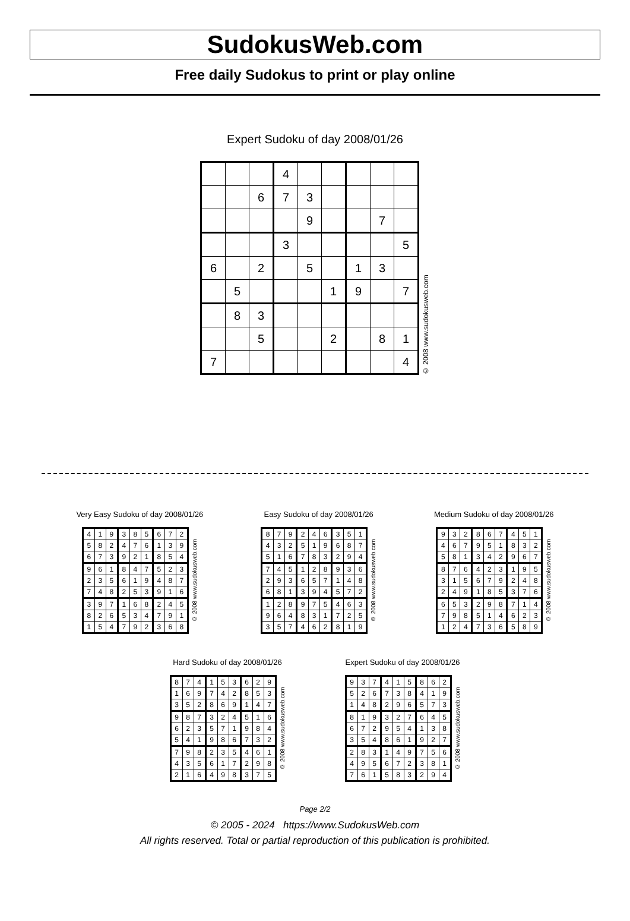SudokusWeb.com
Free daily Sudokus to print or play online
Expert Sudoku of day 2008/01/26
| | | | 4 | | | | | |
| | | 6 | 7 | 3 | | | | |
| | | | | 9 | | | 7 | |
| | | | 3 | | | | | 5 |
| 6 | | 2 | | 5 | | 1 | 3 | |
| | 5 | | | | 1 | 9 | | 7 |
| | 8 | 3 | | | | | | |
| | | 5 | | | 2 | | 8 | 1 |
| 7 | | | | | | | | 4 |
© 2008 www.sudokusweb.com
Very Easy Sudoku of day 2008/01/26
| 4 | 1 | 9 | 3 | 8 | 5 | 6 | 7 | 2 |
| 5 | 8 | 2 | 4 | 7 | 6 | 1 | 3 | 9 |
| 6 | 7 | 3 | 9 | 2 | 1 | 8 | 5 | 4 |
| 9 | 6 | 1 | 8 | 4 | 7 | 5 | 2 | 3 |
| 2 | 3 | 5 | 6 | 1 | 9 | 4 | 8 | 7 |
| 7 | 4 | 8 | 2 | 5 | 3 | 9 | 1 | 6 |
| 3 | 9 | 7 | 1 | 6 | 8 | 2 | 4 | 5 |
| 8 | 2 | 6 | 5 | 3 | 4 | 7 | 9 | 1 |
| 1 | 5 | 4 | 7 | 9 | 2 | 3 | 6 | 8 |
© 2008 www.sudokusweb.com
Easy Sudoku of day 2008/01/26
| 8 | 7 | 9 | 2 | 4 | 6 | 3 | 5 | 1 |
| 4 | 3 | 2 | 5 | 1 | 9 | 6 | 8 | 7 |
| 5 | 1 | 6 | 7 | 8 | 3 | 2 | 9 | 4 |
| 7 | 4 | 5 | 1 | 2 | 8 | 9 | 3 | 6 |
| 2 | 9 | 3 | 6 | 5 | 7 | 1 | 4 | 8 |
| 6 | 8 | 1 | 3 | 9 | 4 | 5 | 7 | 2 |
| 1 | 2 | 8 | 9 | 7 | 5 | 4 | 6 | 3 |
| 9 | 6 | 4 | 8 | 3 | 1 | 7 | 2 | 5 |
| 3 | 5 | 7 | 4 | 6 | 2 | 8 | 1 | 9 |
© 2008 www.sudokusweb.com
Medium Sudoku of day 2008/01/26
| 9 | 3 | 2 | 8 | 6 | 7 | 4 | 5 | 1 |
| 4 | 6 | 7 | 9 | 5 | 1 | 8 | 3 | 2 |
| 5 | 8 | 1 | 3 | 4 | 2 | 9 | 6 | 7 |
| 8 | 7 | 6 | 4 | 2 | 3 | 1 | 9 | 5 |
| 3 | 1 | 5 | 6 | 7 | 9 | 2 | 4 | 8 |
| 2 | 4 | 9 | 1 | 8 | 5 | 3 | 7 | 6 |
| 6 | 5 | 3 | 2 | 9 | 8 | 7 | 1 | 4 |
| 7 | 9 | 8 | 5 | 1 | 4 | 6 | 2 | 3 |
| 1 | 2 | 4 | 7 | 3 | 6 | 5 | 8 | 9 |
© 2008 www.sudokusweb.com
Hard Sudoku of day 2008/01/26
| 8 | 7 | 4 | 1 | 5 | 3 | 6 | 2 | 9 |
| 1 | 6 | 9 | 7 | 4 | 2 | 8 | 5 | 3 |
| 3 | 5 | 2 | 8 | 6 | 9 | 1 | 4 | 7 |
| 9 | 8 | 7 | 3 | 2 | 4 | 5 | 1 | 6 |
| 6 | 2 | 3 | 5 | 7 | 1 | 9 | 8 | 4 |
| 5 | 4 | 1 | 9 | 8 | 6 | 7 | 3 | 2 |
| 7 | 9 | 8 | 2 | 3 | 5 | 4 | 6 | 1 |
| 4 | 3 | 5 | 6 | 1 | 7 | 2 | 9 | 8 |
| 2 | 1 | 6 | 4 | 9 | 8 | 3 | 7 | 5 |
© 2008 www.sudokusweb.com
Expert Sudoku of day 2008/01/26
| 9 | 3 | 7 | 4 | 1 | 5 | 8 | 6 | 2 |
| 5 | 2 | 6 | 7 | 3 | 8 | 4 | 1 | 9 |
| 1 | 4 | 8 | 2 | 9 | 6 | 5 | 7 | 3 |
| 8 | 1 | 9 | 3 | 2 | 7 | 6 | 4 | 5 |
| 6 | 7 | 2 | 9 | 5 | 4 | 1 | 3 | 8 |
| 3 | 5 | 4 | 8 | 6 | 1 | 9 | 2 | 7 |
| 2 | 8 | 3 | 1 | 4 | 9 | 7 | 5 | 6 |
| 4 | 9 | 5 | 6 | 7 | 2 | 3 | 8 | 1 |
| 7 | 6 | 1 | 5 | 8 | 3 | 2 | 9 | 4 |
© 2008 www.sudokusweb.com
Page 2/2
© 2005 - 2024 https://www.SudokusWeb.com
All rights reserved. Total or partial reproduction of this publication is prohibited.